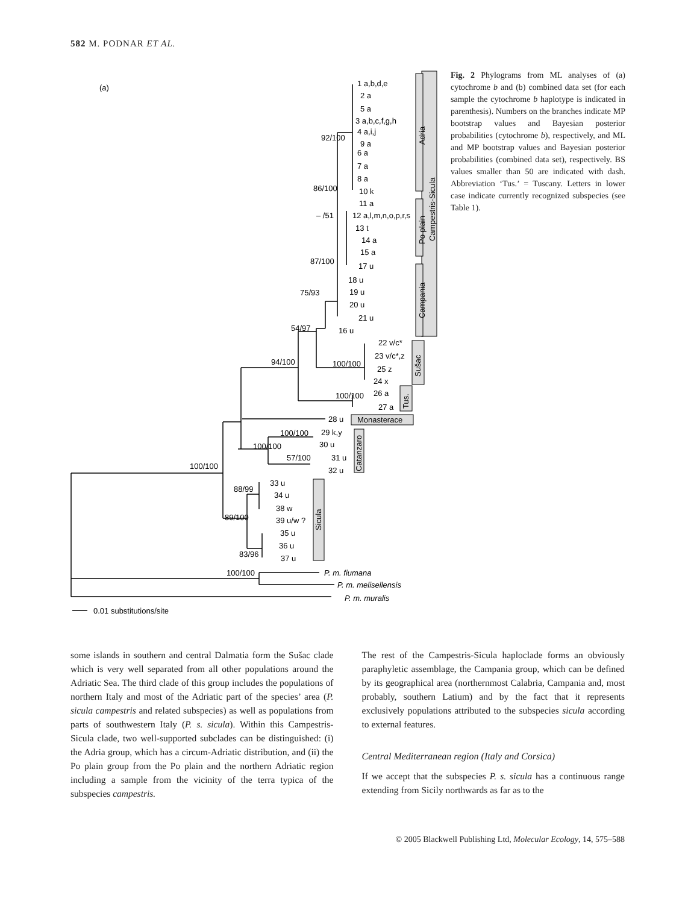582 M. PODNAR ET AL.
(a)
1 a,b,d,e
2 a
5 a
3 a,b,c,f,g,h
4 a,i,j
9 a
6 a
7 a
8 a
10 k
11 a
12 a,l,m,n,o,p,r,s
13 t
14 a
15 a
17 u
18 u
19 u
20 u
21 u
16 u
22 v/c*
23 v/c*,z
25 z
24 x
26 a
27 a
28 u
Monasterace
29 k,y
30 u
31 u
32 u
33 u
34 u
38 w
39 u/w ?
35 u
36 u
37 u
P. m. fiumana
P. m. melisellensis
P. m. muralis
92/100
86/100
– /51
87/100
75/93
54/97
94/100
100/100
100/100
100/100
100/100
57/100
100/100
88/99
89/100
83/96
100/100
0.01 substitutions/site
Adria
Po plain
Campania
Campestris-Sicula
Sušac
Tus.
Catanzaro
Sicula
Fig. 2 Phylograms from ML analyses of (a) cytochrome b and (b) combined data set (for each sample the cytochrome b haplotype is indicated in parenthesis). Numbers on the branches indicate MP bootstrap values and Bayesian posterior probabilities (cytochrome b), respectively, and ML and MP bootstrap values and Bayesian posterior probabilities (combined data set), respectively. BS values smaller than 50 are indicated with dash. Abbreviation ‘Tus.’ = Tuscany. Letters in lower case indicate currently recognized subspecies (see Table 1).
some islands in southern and central Dalmatia form the Sušac clade which is very well separated from all other populations around the Adriatic Sea. The third clade of this group includes the populations of northern Italy and most of the Adriatic part of the species’ area (P. sicula campestris and related subspecies) as well as populations from parts of southwestern Italy (P. s. sicula). Within this Campestris-Sicula clade, two well-supported subclades can be distinguished: (i) the Adria group, which has a circum-Adriatic distribution, and (ii) the Po plain group from the Po plain and the northern Adriatic region including a sample from the vicinity of the terra typica of the subspecies campestris.
The rest of the Campestris-Sicula haploclade forms an obviously paraphyletic assemblage, the Campania group, which can be defined by its geographical area (northernmost Calabria, Campania and, most probably, southern Latium) and by the fact that it represents exclusively populations attributed to the subspecies sicula according to external features.
Central Mediterranean region (Italy and Corsica)
If we accept that the subspecies P. s. sicula has a continuous range extending from Sicily northwards as far as to the
© 2005 Blackwell Publishing Ltd, Molecular Ecology, 14, 575–588